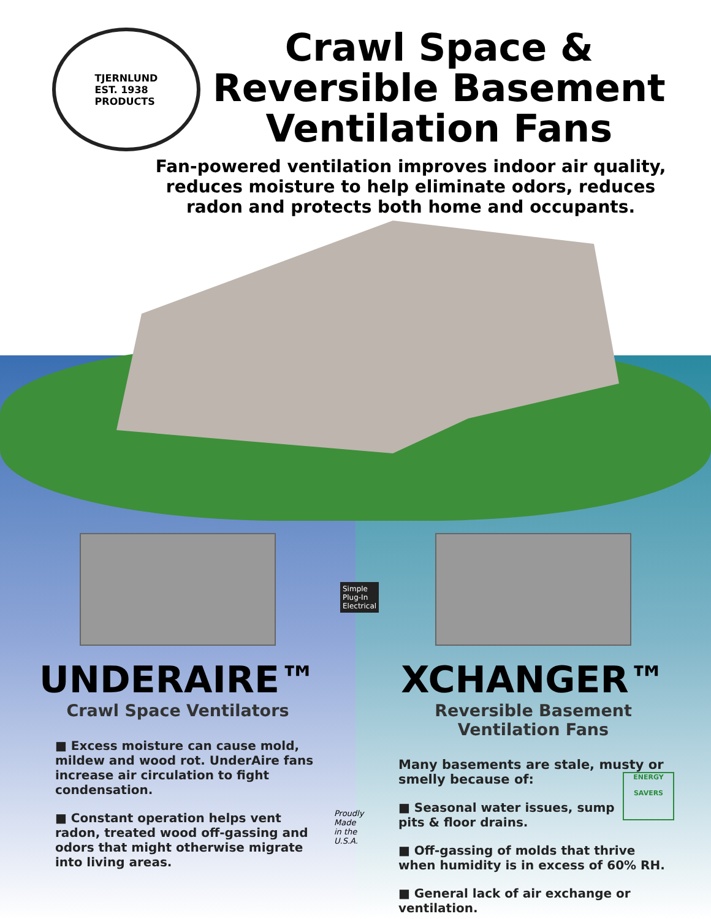TJERNLUND
EST. 1938
PRODUCTS
Crawl Space &
Reversible Basement
Ventilation Fans
Fan-powered ventilation improves indoor air quality,
reduces moisture to help eliminate odors, reduces
radon and protects both home and occupants.
UNDERAIRE™
Crawl Space Ventilators
■ Excess moisture can cause mold, mildew and wood rot. UnderAire fans increase air circulation to fight condensation.
■ Constant operation helps vent radon, treated wood off-gassing and odors that might otherwise migrate into living areas.
Simple
Plug-In
Electrical
Proudly Made
in the U.S.A.
XCHANGER™
Reversible Basement
Ventilation Fans
Many basements are stale, musty or smelly because of:
ENERGY
SAVERS
■ Seasonal water issues, sump pits & floor drains.
■ Off-gassing of molds that thrive when humidity is in excess of 60% RH.
■ General lack of air exchange or ventilation.